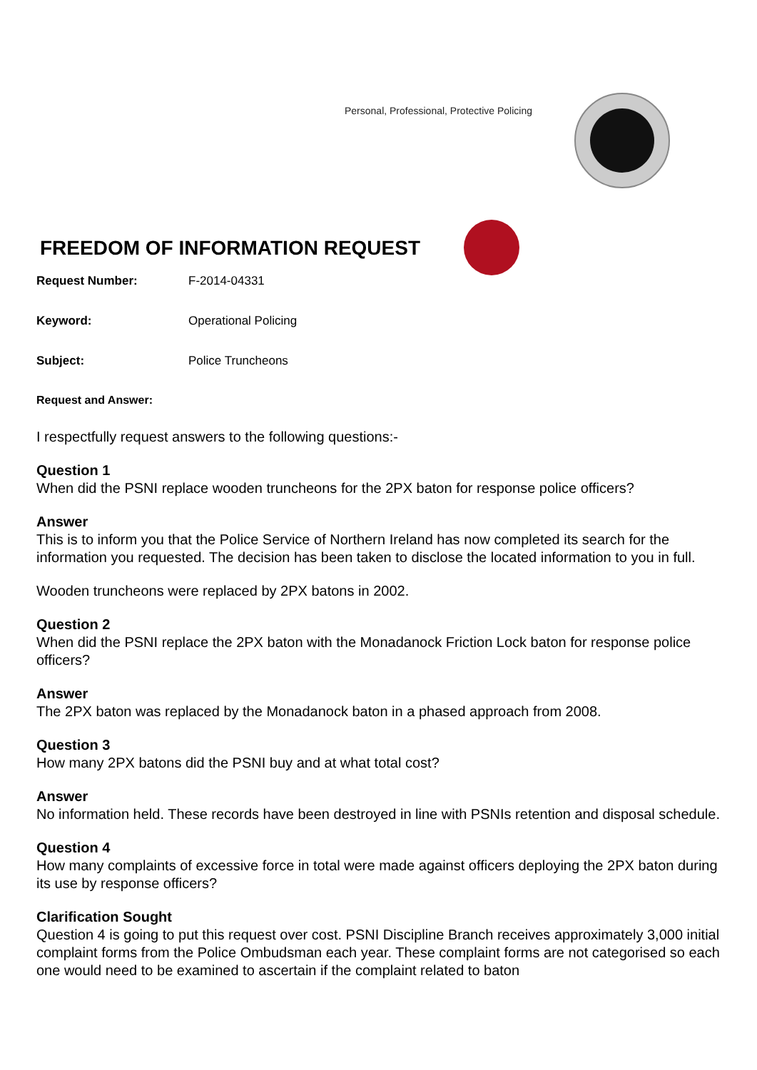Personal, Professional, Protective Policing
FREEDOM OF INFORMATION REQUEST
Request Number: F-2014-04331
Keyword: Operational Policing
Subject: Police Truncheons
Request and Answer:
I respectfully request answers to the following questions:-
Question 1
When did the PSNI replace wooden truncheons for the 2PX baton for response police officers?
Answer
This is to inform you that the Police Service of Northern Ireland has now completed its search for the information you requested. The decision has been taken to disclose the located information to you in full.
Wooden truncheons were replaced by 2PX batons in 2002.
Question 2
When did the PSNI replace the 2PX baton with the Monadanock Friction Lock baton for response police officers?
Answer
The 2PX baton was replaced by the Monadanock baton in a phased approach from 2008.
Question 3
How many 2PX batons did the PSNI buy and at what total cost?
Answer
No information held. These records have been destroyed in line with PSNIs retention and disposal schedule.
Question 4
How many complaints of excessive force in total were made against officers deploying the 2PX baton during its use by response officers?
Clarification Sought
Question 4 is going to put this request over cost. PSNI Discipline Branch receives approximately 3,000 initial complaint forms from the Police Ombudsman each year. These complaint forms are not categorised so each one would need to be examined to ascertain if the complaint related to baton